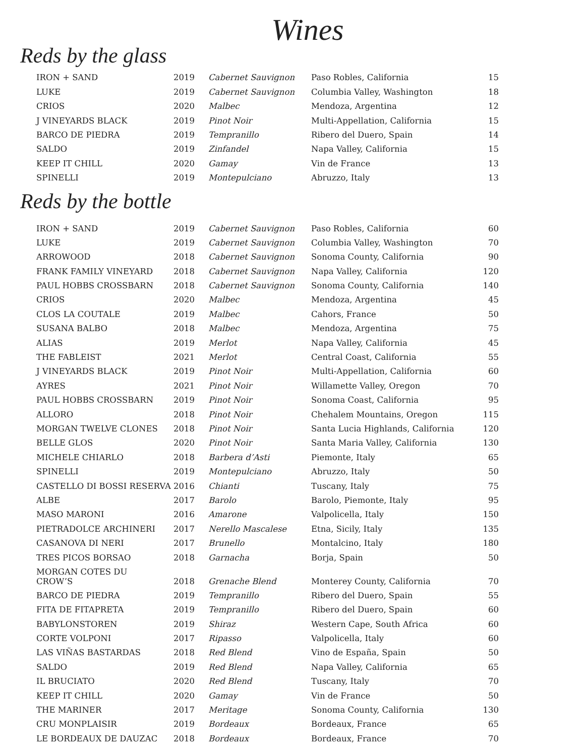Wines
Reds by the glass
| IRON + SAND | 2019 | Cabernet Sauvignon | Paso Robles, California | 15 |
| LUKE | 2019 | Cabernet Sauvignon | Columbia Valley, Washington | 18 |
| CRIOS | 2020 | Malbec | Mendoza, Argentina | 12 |
| J VINEYARDS BLACK | 2019 | Pinot Noir | Multi-Appellation, California | 15 |
| BARCO DE PIEDRA | 2019 | Tempranillo | Ribero del Duero, Spain | 14 |
| SALDO | 2019 | Zinfandel | Napa Valley, California | 15 |
| KEEP IT CHILL | 2020 | Gamay | Vin de France | 13 |
| SPINELLI | 2019 | Montepulciano | Abruzzo, Italy | 13 |
Reds by the bottle
| IRON + SAND | 2019 | Cabernet Sauvignon | Paso Robles, California | 60 |
| LUKE | 2019 | Cabernet Sauvignon | Columbia Valley, Washington | 70 |
| ARROWOOD | 2018 | Cabernet Sauvignon | Sonoma County, California | 90 |
| FRANK FAMILY VINEYARD | 2018 | Cabernet Sauvignon | Napa Valley, California | 120 |
| PAUL HOBBS CROSSBARN | 2018 | Cabernet Sauvignon | Sonoma County, California | 140 |
| CRIOS | 2020 | Malbec | Mendoza, Argentina | 45 |
| CLOS LA COUTALE | 2019 | Malbec | Cahors, France | 50 |
| SUSANA BALBO | 2018 | Malbec | Mendoza, Argentina | 75 |
| ALIAS | 2019 | Merlot | Napa Valley, California | 45 |
| THE FABLEIST | 2021 | Merlot | Central Coast, California | 55 |
| J VINEYARDS BLACK | 2019 | Pinot Noir | Multi-Appellation, California | 60 |
| AYRES | 2021 | Pinot Noir | Willamette Valley, Oregon | 70 |
| PAUL HOBBS CROSSBARN | 2019 | Pinot Noir | Sonoma Coast, California | 95 |
| ALLORO | 2018 | Pinot Noir | Chehalem Mountains, Oregon | 115 |
| MORGAN TWELVE CLONES | 2018 | Pinot Noir | Santa Lucia Highlands, California | 120 |
| BELLE GLOS | 2020 | Pinot Noir | Santa Maria Valley, California | 130 |
| MICHELE CHIARLO | 2018 | Barbera d’Asti | Piemonte, Italy | 65 |
| SPINELLI | 2019 | Montepulciano | Abruzzo, Italy | 50 |
| CASTELLO DI BOSSI RESERVA | 2016 | Chianti | Tuscany, Italy | 75 |
| ALBE | 2017 | Barolo | Barolo, Piemonte, Italy | 95 |
| MASO MARONI | 2016 | Amarone | Valpolicella, Italy | 150 |
| PIETRADOLCE ARCHINERI | 2017 | Nerello Mascalese | Etna, Sicily, Italy | 135 |
| CASANOVA DI NERI | 2017 | Brunello | Montalcino, Italy | 180 |
| TRES PICOS BORSAO | 2018 | Garnacha | Borja, Spain | 50 |
| MORGAN COTES DU CROW’S | 2018 | Grenache Blend | Monterey County, California | 70 |
| BARCO DE PIEDRA | 2019 | Tempranillo | Ribero del Duero, Spain | 55 |
| FITA DE FITAPRETA | 2019 | Tempranillo | Ribero del Duero, Spain | 60 |
| BABYLONSTOREN | 2019 | Shiraz | Western Cape, South Africa | 60 |
| CORTE VOLPONI | 2017 | Ripasso | Valpolicella, Italy | 60 |
| LAS VIÑAS BASTARDAS | 2018 | Red Blend | Vino de España, Spain | 50 |
| SALDO | 2019 | Red Blend | Napa Valley, California | 65 |
| IL BRUCIATO | 2020 | Red Blend | Tuscany, Italy | 70 |
| KEEP IT CHILL | 2020 | Gamay | Vin de France | 50 |
| THE MARINER | 2017 | Meritage | Sonoma County, California | 130 |
| CRU MONPLAISIR | 2019 | Bordeaux | Bordeaux, France | 65 |
| LE BORDEAUX DE DAUZAC | 2018 | Bordeaux | Bordeaux, France | 70 |